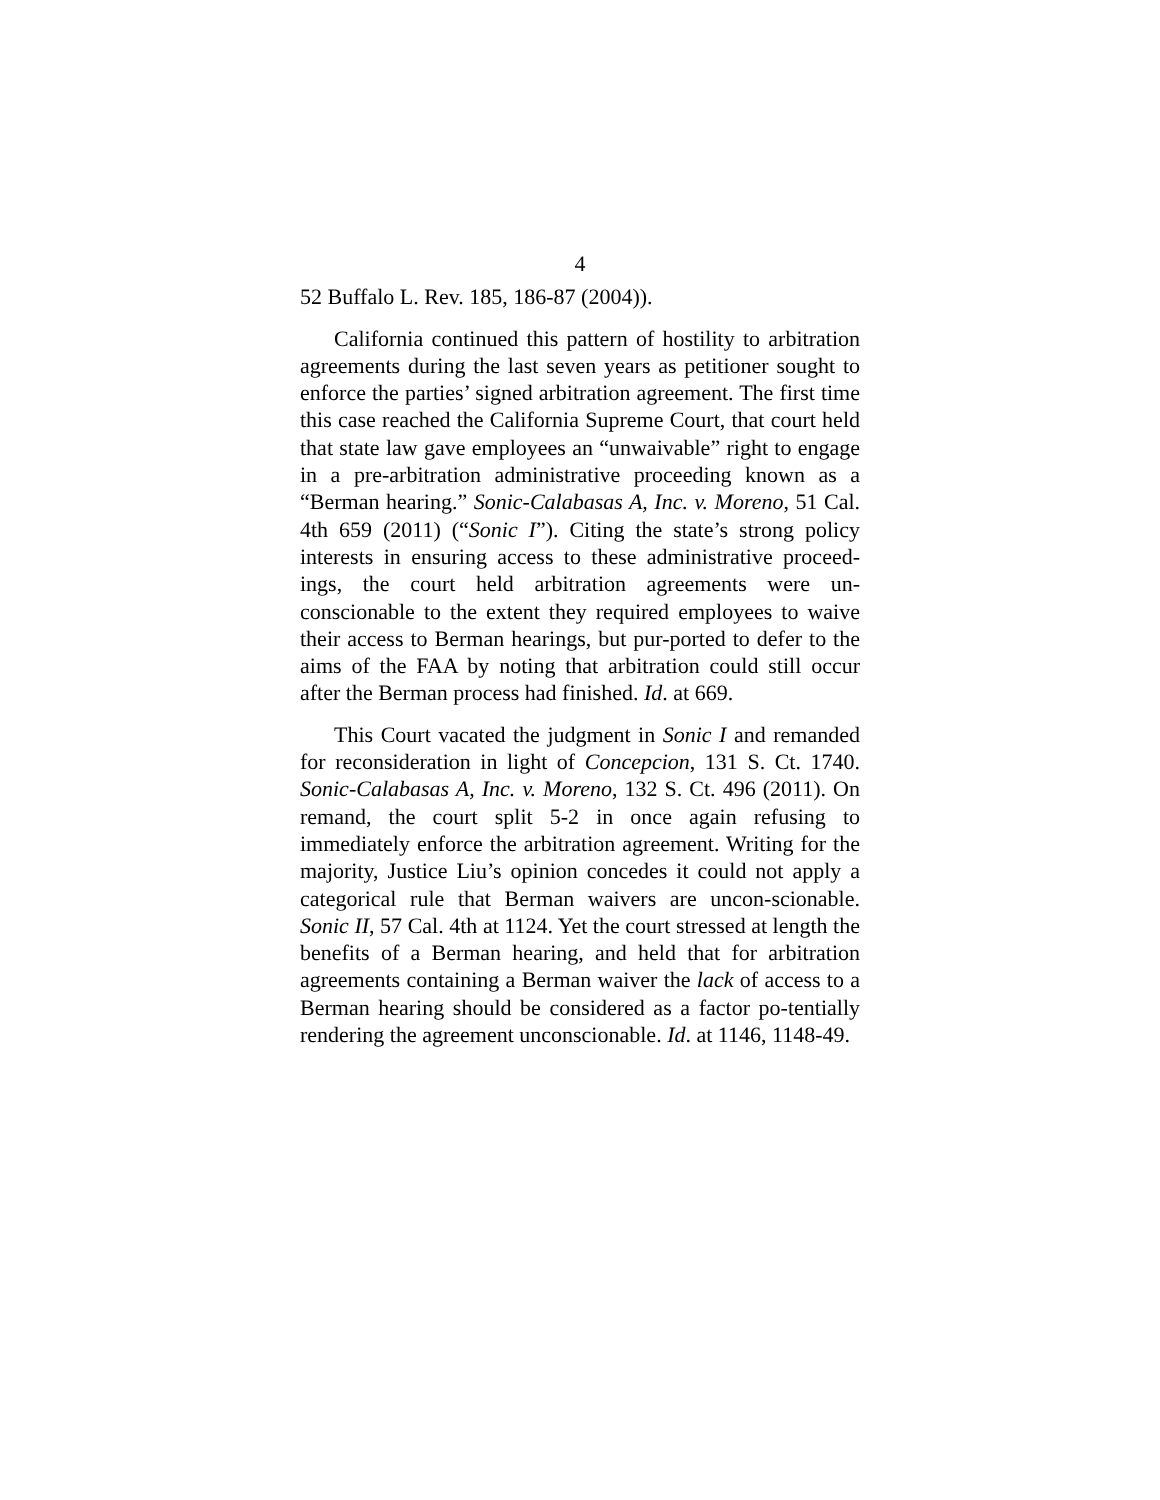4
52 Buffalo L. Rev. 185, 186-87 (2004)).
California continued this pattern of hostility to arbitration agreements during the last seven years as petitioner sought to enforce the parties’ signed arbitration agreement. The first time this case reached the California Supreme Court, that court held that state law gave employees an “unwaivable” right to engage in a pre-arbitration administrative proceeding known as a “Berman hearing.” Sonic-Calabasas A, Inc. v. Moreno, 51 Cal. 4th 659 (2011) (“Sonic I”). Citing the state’s strong policy interests in ensuring access to these administrative proceed-ings, the court held arbitration agreements were un-conscionable to the extent they required employees to waive their access to Berman hearings, but pur-ported to defer to the aims of the FAA by noting that arbitration could still occur after the Berman process had finished. Id. at 669.
This Court vacated the judgment in Sonic I and remanded for reconsideration in light of Concepcion, 131 S. Ct. 1740. Sonic-Calabasas A, Inc. v. Moreno, 132 S. Ct. 496 (2011). On remand, the court split 5-2 in once again refusing to immediately enforce the arbitration agreement. Writing for the majority, Justice Liu’s opinion concedes it could not apply a categorical rule that Berman waivers are uncon-scionable. Sonic II, 57 Cal. 4th at 1124. Yet the court stressed at length the benefits of a Berman hearing, and held that for arbitration agreements containing a Berman waiver the lack of access to a Berman hearing should be considered as a factor po-tentially rendering the agreement unconscionable. Id. at 1146, 1148-49.